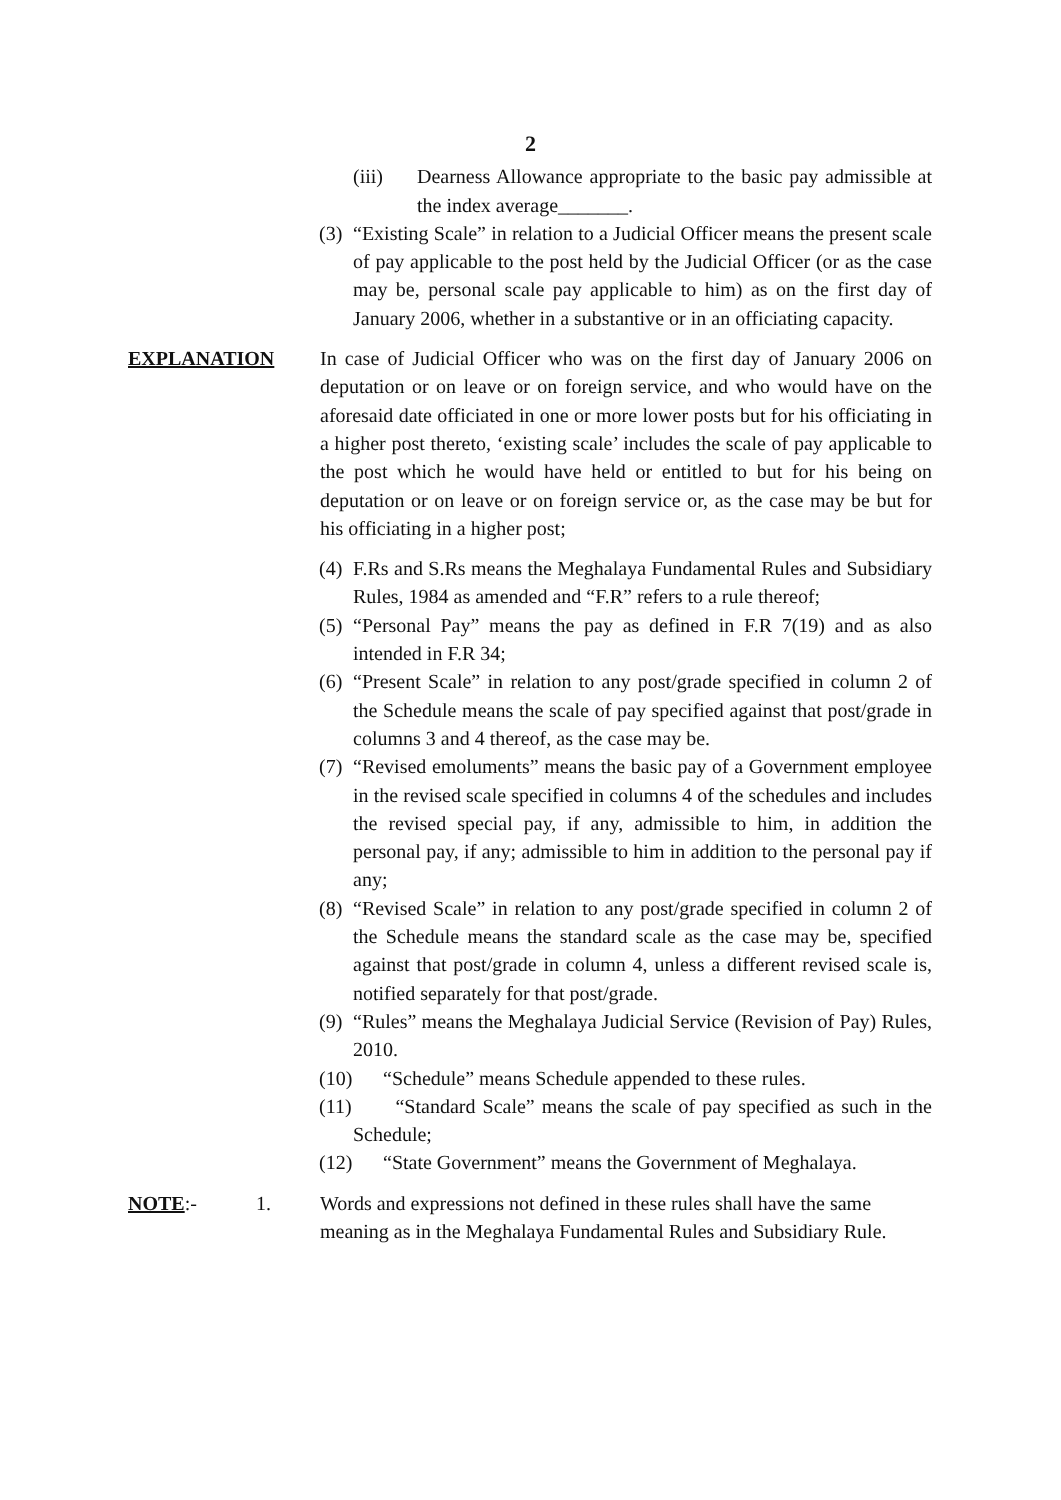2
(iii) Dearness Allowance appropriate to the basic pay admissible at the index average_______.
(3) “Existing Scale” in relation to a Judicial Officer means the present scale of pay applicable to the post held by the Judicial Officer (or as the case may be, personal scale pay applicable to him) as on the first day of January 2006, whether in a substantive or in an officiating capacity.
EXPLANATION In case of Judicial Officer who was on the first day of January 2006 on deputation or on leave or on foreign service, and who would have on the aforesaid date officiated in one or more lower posts but for his officiating in a higher post thereto, ‘existing scale’ includes the scale of pay applicable to the post which he would have held or entitled to but for his being on deputation or on leave or on foreign service or, as the case may be but for his officiating in a higher post;
(4) F.Rs and S.Rs means the Meghalaya Fundamental Rules and Subsidiary Rules, 1984 as amended and “F.R” refers to a rule thereof;
(5) “Personal Pay” means the pay as defined in F.R 7(19) and as also intended in F.R 34;
(6) “Present Scale” in relation to any post/grade specified in column 2 of the Schedule means the scale of pay specified against that post/grade in columns 3 and 4 thereof, as the case may be.
(7) “Revised emoluments” means the basic pay of a Government employee in the revised scale specified in columns 4 of the schedules and includes the revised special pay, if any, admissible to him, in addition the personal pay, if any; admissible to him in addition to the personal pay if any;
(8) “Revised Scale” in relation to any post/grade specified in column 2 of the Schedule means the standard scale as the case may be, specified against that post/grade in column 4, unless a different revised scale is, notified separately for that post/grade.
(9) “Rules” means the Meghalaya Judicial Service (Revision of Pay) Rules, 2010.
(10) “Schedule” means Schedule appended to these rules.
(11) “Standard Scale” means the scale of pay specified as such in the Schedule;
(12) “State Government” means the Government of Meghalaya.
NOTE:- 1. Words and expressions not defined in these rules shall have the same meaning as in the Meghalaya Fundamental Rules and Subsidiary Rule.